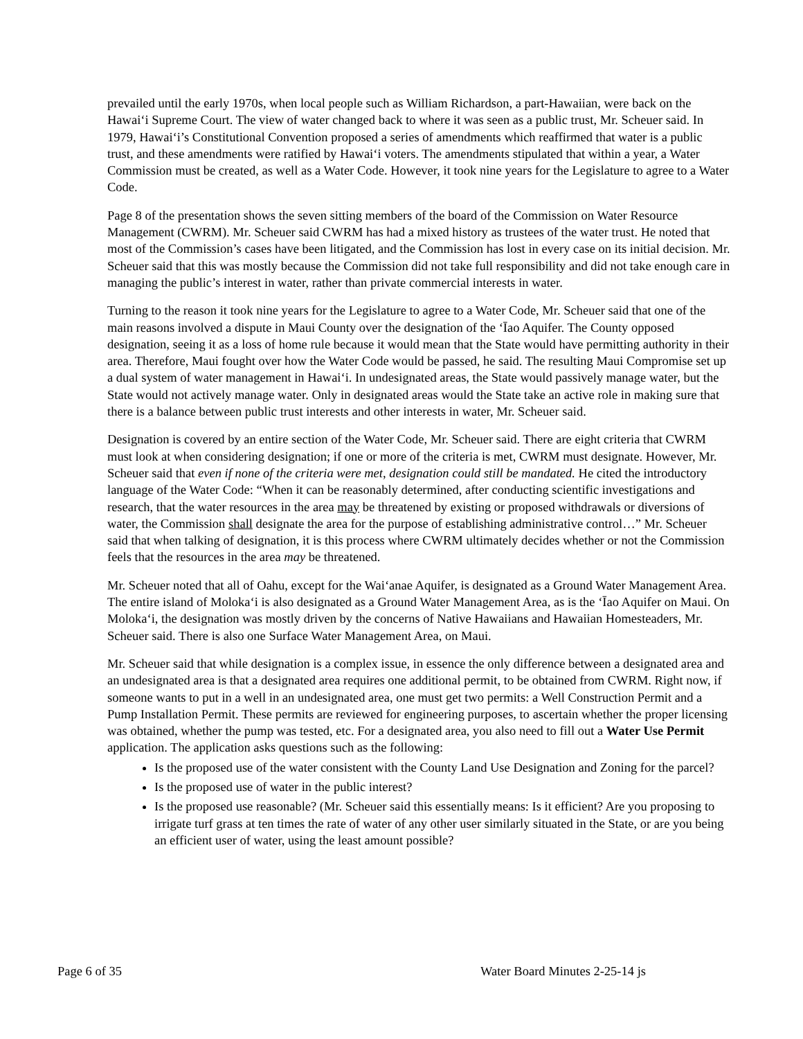prevailed until the early 1970s, when local people such as William Richardson, a part-Hawaiian, were back on the Hawai‘i Supreme Court. The view of water changed back to where it was seen as a public trust, Mr. Scheuer said. In 1979, Hawai‘i’s Constitutional Convention proposed a series of amendments which reaffirmed that water is a public trust, and these amendments were ratified by Hawai‘i voters. The amendments stipulated that within a year, a Water Commission must be created, as well as a Water Code. However, it took nine years for the Legislature to agree to a Water Code.
Page 8 of the presentation shows the seven sitting members of the board of the Commission on Water Resource Management (CWRM). Mr. Scheuer said CWRM has had a mixed history as trustees of the water trust. He noted that most of the Commission’s cases have been litigated, and the Commission has lost in every case on its initial decision. Mr. Scheuer said that this was mostly because the Commission did not take full responsibility and did not take enough care in managing the public’s interest in water, rather than private commercial interests in water.
Turning to the reason it took nine years for the Legislature to agree to a Water Code, Mr. Scheuer said that one of the main reasons involved a dispute in Maui County over the designation of the ‘Īao Aquifer. The County opposed designation, seeing it as a loss of home rule because it would mean that the State would have permitting authority in their area. Therefore, Maui fought over how the Water Code would be passed, he said. The resulting Maui Compromise set up a dual system of water management in Hawai‘i. In undesignated areas, the State would passively manage water, but the State would not actively manage water. Only in designated areas would the State take an active role in making sure that there is a balance between public trust interests and other interests in water, Mr. Scheuer said.
Designation is covered by an entire section of the Water Code, Mr. Scheuer said. There are eight criteria that CWRM must look at when considering designation; if one or more of the criteria is met, CWRM must designate. However, Mr. Scheuer said that even if none of the criteria were met, designation could still be mandated. He cited the introductory language of the Water Code: “When it can be reasonably determined, after conducting scientific investigations and research, that the water resources in the area may be threatened by existing or proposed withdrawals or diversions of water, the Commission shall designate the area for the purpose of establishing administrative control…” Mr. Scheuer said that when talking of designation, it is this process where CWRM ultimately decides whether or not the Commission feels that the resources in the area may be threatened.
Mr. Scheuer noted that all of Oahu, except for the Wai‘anae Aquifer, is designated as a Ground Water Management Area. The entire island of Moloka‘i is also designated as a Ground Water Management Area, as is the ‘Īao Aquifer on Maui. On Moloka‘i, the designation was mostly driven by the concerns of Native Hawaiians and Hawaiian Homesteaders, Mr. Scheuer said. There is also one Surface Water Management Area, on Maui.
Mr. Scheuer said that while designation is a complex issue, in essence the only difference between a designated area and an undesignated area is that a designated area requires one additional permit, to be obtained from CWRM. Right now, if someone wants to put in a well in an undesignated area, one must get two permits: a Well Construction Permit and a Pump Installation Permit. These permits are reviewed for engineering purposes, to ascertain whether the proper licensing was obtained, whether the pump was tested, etc. For a designated area, you also need to fill out a Water Use Permit application. The application asks questions such as the following:
Is the proposed use of the water consistent with the County Land Use Designation and Zoning for the parcel?
Is the proposed use of water in the public interest?
Is the proposed use reasonable? (Mr. Scheuer said this essentially means: Is it efficient? Are you proposing to irrigate turf grass at ten times the rate of water of any other user similarly situated in the State, or are you being an efficient user of water, using the least amount possible?
Page 6 of 35 Water Board Minutes 2-25-14 js